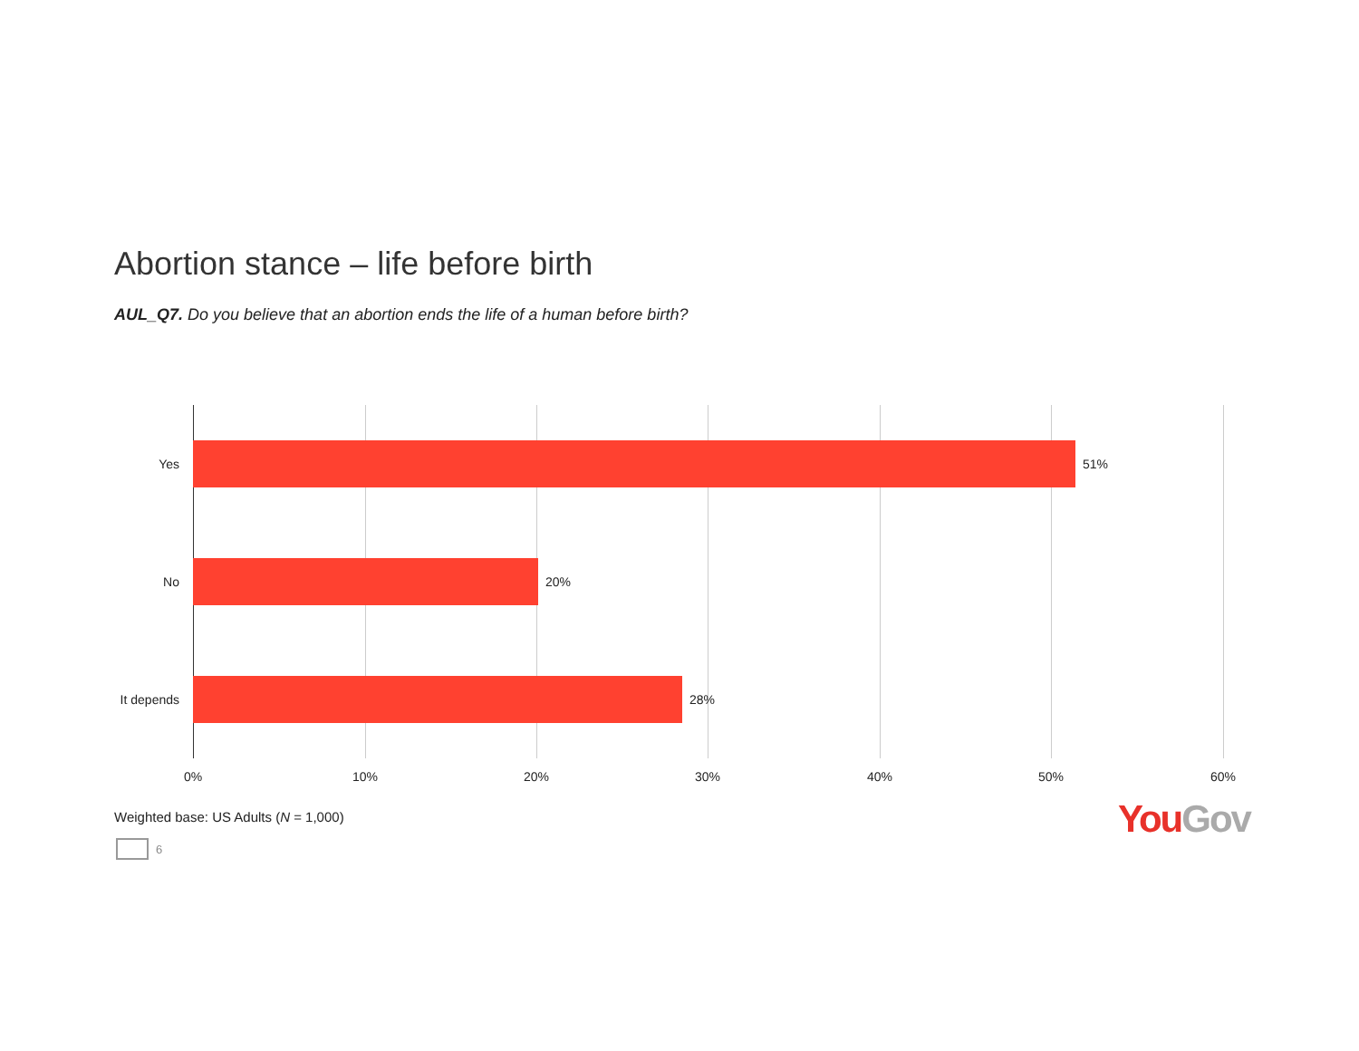Abortion stance – life before birth
AUL_Q7. Do you believe that an abortion ends the life of a human before birth?
Yes 51%
No 20%
It depends
28%
0% 10% 20% 30% 40% 50% 60%
Weighted base: US Adults (N = 1,000)
6
You Gov